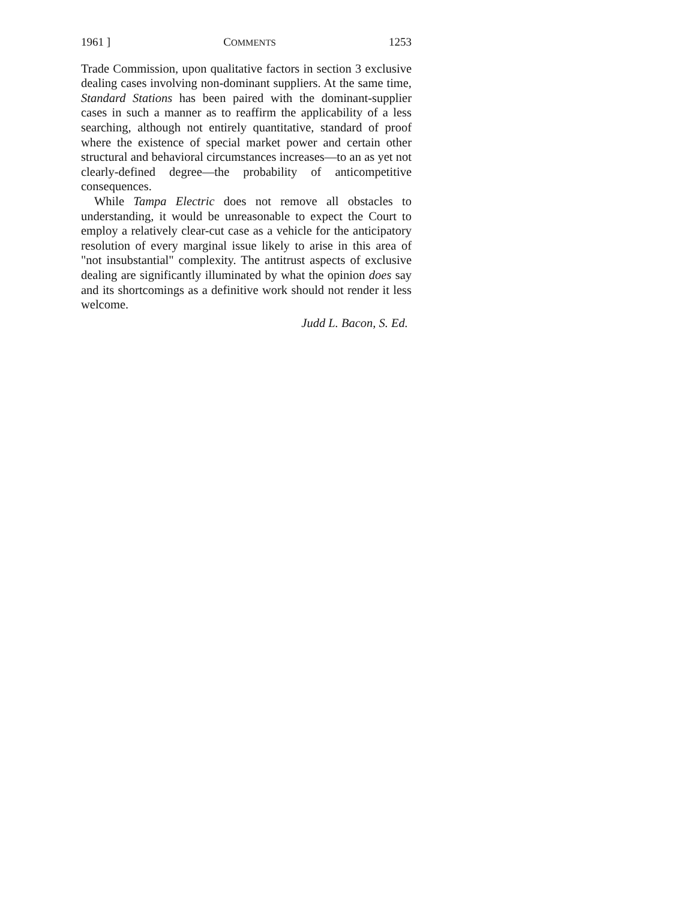1961 ] COMMENTS 1253
Trade Commission, upon qualitative factors in section 3 exclusive dealing cases involving non-dominant suppliers. At the same time, Standard Stations has been paired with the dominant-supplier cases in such a manner as to reaffirm the applicability of a less searching, although not entirely quantitative, standard of proof where the existence of special market power and certain other structural and behavioral circumstances increases—to an as yet not clearly-defined degree—the probability of anticompetitive consequences.
While Tampa Electric does not remove all obstacles to understanding, it would be unreasonable to expect the Court to employ a relatively clear-cut case as a vehicle for the anticipatory resolution of every marginal issue likely to arise in this area of "not insubstantial" complexity. The antitrust aspects of exclusive dealing are significantly illuminated by what the opinion does say and its shortcomings as a definitive work should not render it less welcome.
Judd L. Bacon, S. Ed.